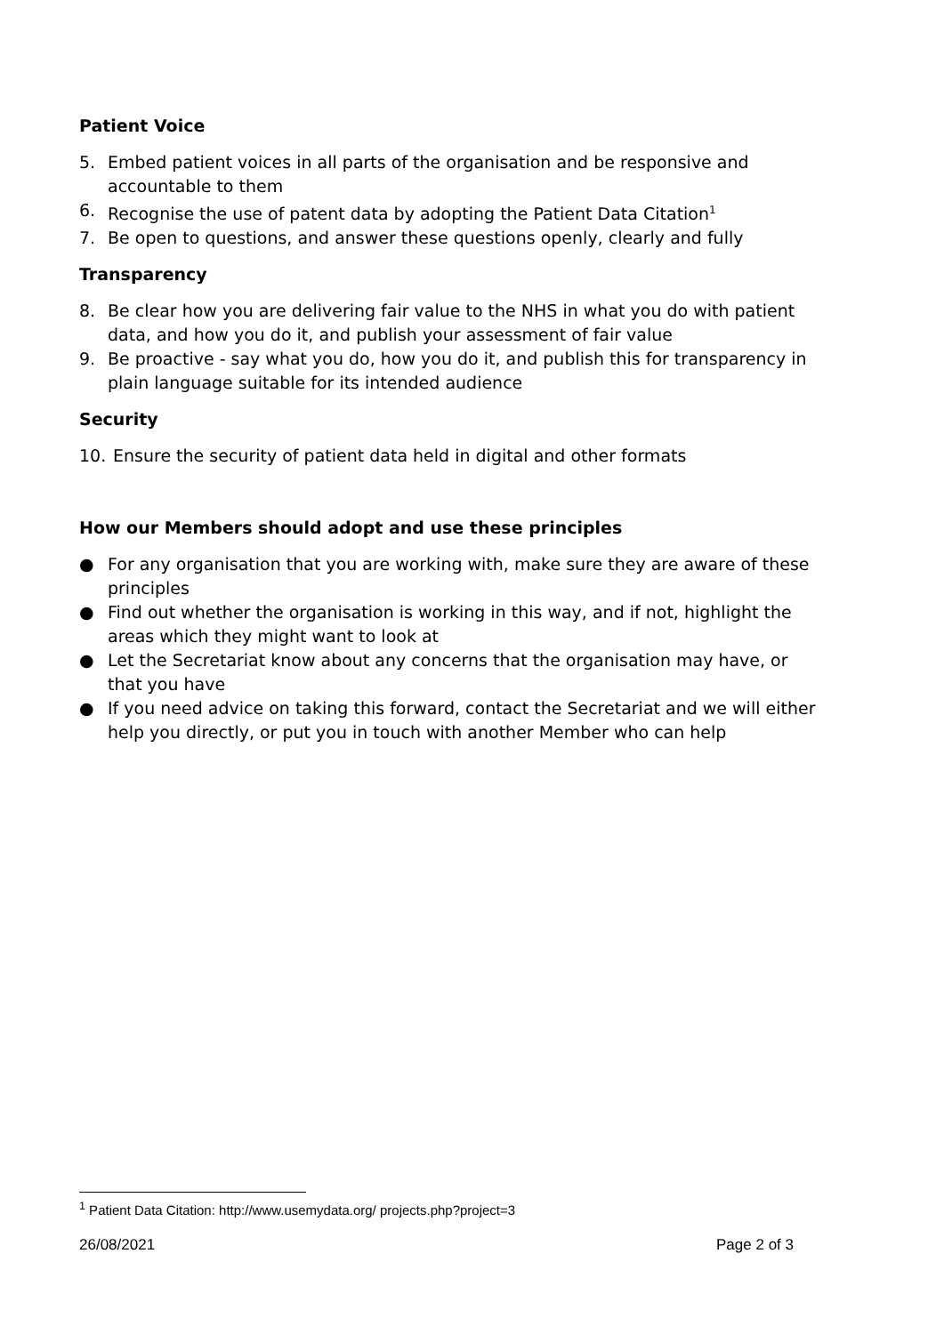Patient Voice
5. Embed patient voices in all parts of the organisation and be responsive and accountable to them
6. Recognise the use of patent data by adopting the Patient Data Citation<sup>1</sup>
7. Be open to questions, and answer these questions openly, clearly and fully
Transparency
8. Be clear how you are delivering fair value to the NHS in what you do with patient data, and how you do it, and publish your assessment of fair value
9. Be proactive - say what you do, how you do it, and publish this for transparency in plain language suitable for its intended audience
Security
10. Ensure the security of patient data held in digital and other formats
How our Members should adopt and use these principles
● For any organisation that you are working with, make sure they are aware of these principles
● Find out whether the organisation is working in this way, and if not, highlight the areas which they might want to look at
● Let the Secretariat know about any concerns that the organisation may have, or that you have
● If you need advice on taking this forward, contact the Secretariat and we will either help you directly, or put you in touch with another Member who can help
<sup>1</sup> Patient Data Citation: http://www.usemydata.org/ projects.php?project=3
26/08/2021 Page 2 of 3